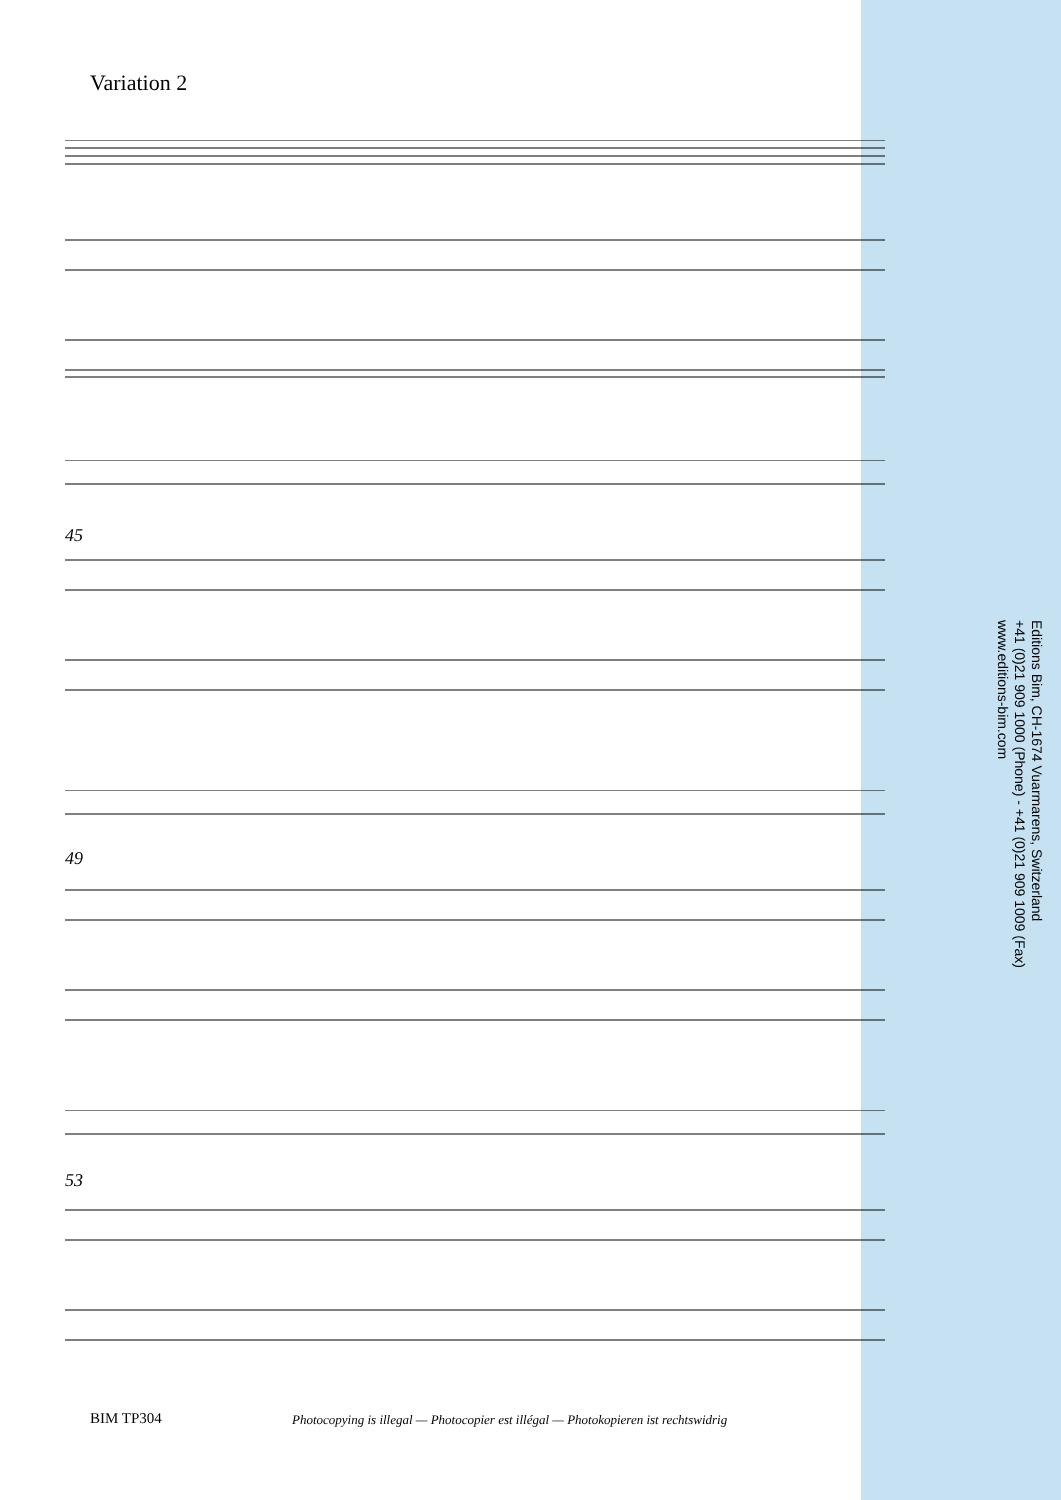Variation 2
45
49
53
Editions Bim, CH-1674 Vuarmarens, Switzerland
+41 (0)21 909 1000 (Phone) - +41 (0)21 909 1009 (Fax)
www.editions-bim.com
BIM TP304
Photocopying is illegal — Photocopier est illégal — Photokopieren ist rechtswidrig